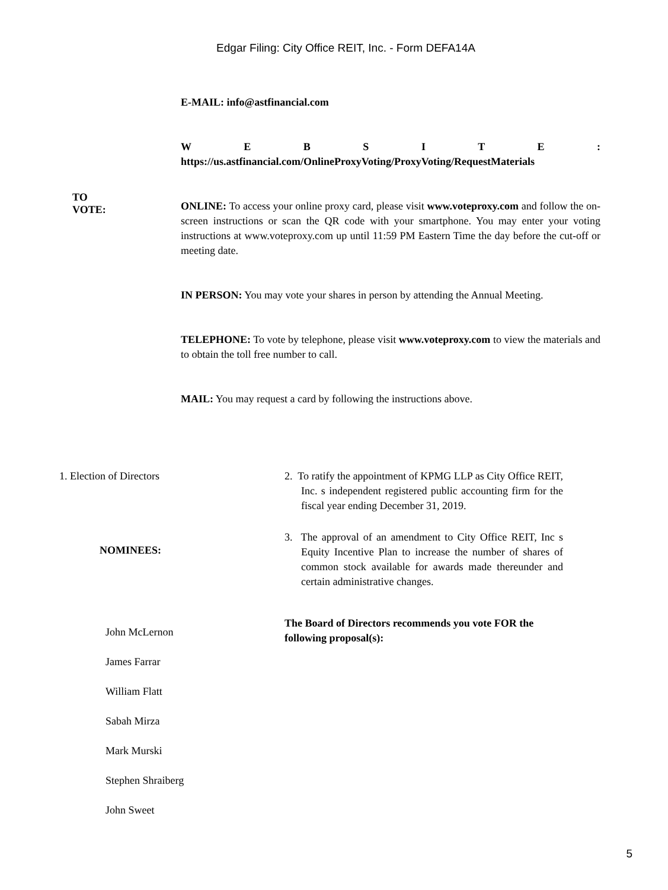Edgar Filing: City Office REIT, Inc. - Form DEFA14A
TO
VOTE:
E-MAIL: info@astfinancial.com
W E B S I T E :
https://us.astfinancial.com/OnlineProxyVoting/ProxyVoting/RequestMaterials
ONLINE: To access your online proxy card, please visit www.voteproxy.com and follow the on-screen instructions or scan the QR code with your smartphone. You may enter your voting instructions at www.voteproxy.com up until 11:59 PM Eastern Time the day before the cut-off or meeting date.
IN PERSON: You may vote your shares in person by attending the Annual Meeting.
TELEPHONE: To vote by telephone, please visit www.voteproxy.com to view the materials and to obtain the toll free number to call.
MAIL: You may request a card by following the instructions above.
1. Election of Directors
NOMINEES:
John McLernon
James Farrar
William Flatt
Sabah Mirza
Mark Murski
Stephen Shraiberg
John Sweet
2. To ratify the appointment of KPMG LLP as City Office REIT, Inc. s independent registered public accounting firm for the fiscal year ending December 31, 2019.
3. The approval of an amendment to City Office REIT, Inc s Equity Incentive Plan to increase the number of shares of common stock available for awards made thereunder and certain administrative changes.
The Board of Directors recommends you vote FOR the following proposal(s):
5